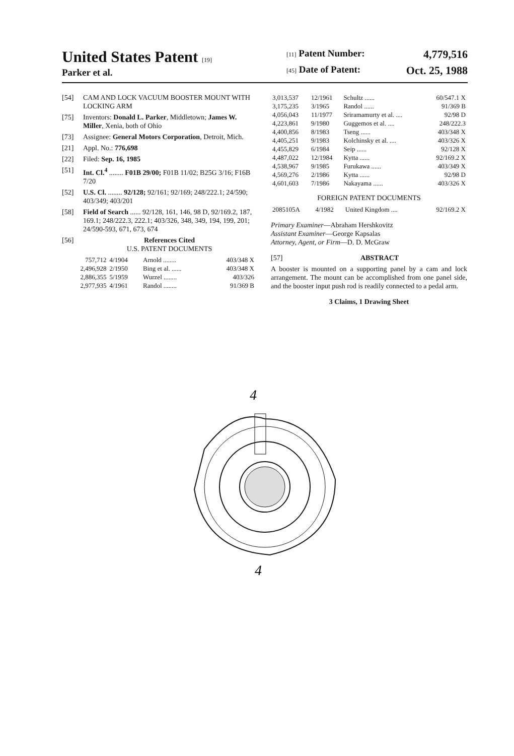United States Patent [19]
Parker et al.
[11] Patent Number: 4,779,516
[45] Date of Patent: Oct. 25, 1988
[54] CAM AND LOCK VACUUM BOOSTER MOUNT WITH LOCKING ARM
[75] Inventors: Donald L. Parker, Middletown; James W. Miller, Xenia, both of Ohio
[73] Assignee: General Motors Corporation, Detroit, Mich.
[21] Appl. No.: 776,698
[22] Filed: Sep. 16, 1985
[51] Int. Cl.<sup>4</sup> ........ F01B 29/00; F01B 11/02; B25G 3/16; F16B 7/20
[52] U.S. Cl. ........ 92/128; 92/161; 92/169; 248/222.1; 24/590; 403/349; 403/201
[58] Field of Search ...... 92/128, 161, 146, 98 D, 92/169.2, 187, 169.1; 248/222.3, 222.1; 403/326, 348, 349, 194, 199, 201; 24/590-593, 671, 673, 674
[56] References Cited
U.S. PATENT DOCUMENTS
| 757,712 | 4/1904 | Arnold ........ | 403/348 X |
| 2,496,928 | 2/1950 | Bing et al. ...... | 403/348 X |
| 2,886,355 | 5/1959 | Wurzel ........ | 403/326 |
| 2,977,935 | 4/1961 | Randol ........ | 91/369 B |
| 3,013,537 | 12/1961 | Schultz ...... | 60/547.1 X |
| 3,175,235 | 3/1965 | Randol ...... | 91/369 B |
| 4,056,043 | 11/1977 | Sriramamurty et al. .... | 92/98 D |
| 4,223,861 | 9/1980 | Guggemos et al. .... | 248/222.3 |
| 4,400,856 | 8/1983 | Tseng ...... | 403/348 X |
| 4,405,251 | 9/1983 | Kolchinsky et al. .... | 403/326 X |
| 4,455,829 | 6/1984 | Seip ...... | 92/128 X |
| 4,487,022 | 12/1984 | Kytta ...... | 92/169.2 X |
| 4,538,967 | 9/1985 | Furukawa ...... | 403/349 X |
| 4,569,276 | 2/1986 | Kytta ...... | 92/98 D |
| 4,601,603 | 7/1986 | Nakayama ...... | 403/326 X |
FOREIGN PATENT DOCUMENTS
| 2085105A | 4/1982 | United Kingdom .... | 92/169.2 X |
Primary Examiner—Abraham Hershkovitz
Assistant Examiner—George Kapsalas
Attorney, Agent, or Firm—D. D. McGraw
[57] ABSTRACT
A booster is mounted on a supporting panel by a cam and lock arrangement. The mount can be accomplished from one panel side, and the booster input push rod is readily connected to a pedal arm.
3 Claims, 1 Drawing Sheet
4
4